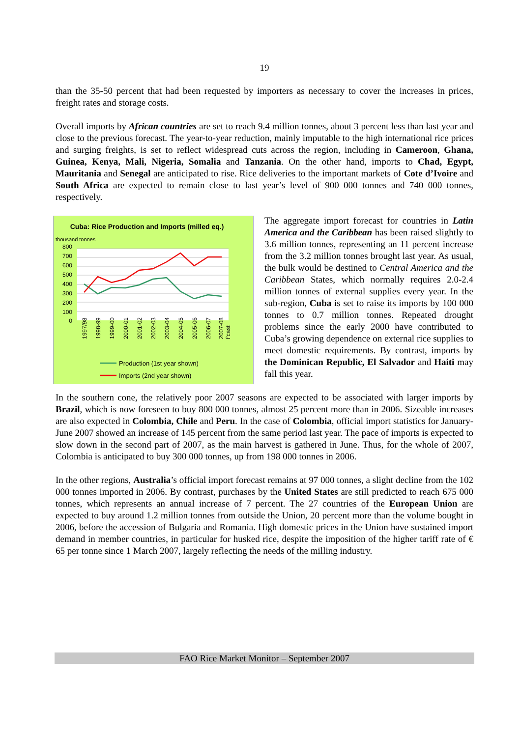19
than the 35-50 percent that had been requested by importers as necessary to cover the increases in prices, freight rates and storage costs.
Overall imports by African countries are set to reach 9.4 million tonnes, about 3 percent less than last year and close to the previous forecast. The year-to-year reduction, mainly imputable to the high international rice prices and surging freights, is set to reflect widespread cuts across the region, including in Cameroon, Ghana, Guinea, Kenya, Mali, Nigeria, Somalia and Tanzania. On the other hand, imports to Chad, Egypt, Mauritania and Senegal are anticipated to rise. Rice deliveries to the important markets of Cote d’Ivoire and South Africa are expected to remain close to last year’s level of 900 000 tonnes and 740 000 tonnes, respectively.
Cuba: Rice Production and Imports (milled eq.)
thousand tonnes
800
700
600
500
400
300
200
100
0
1997/98
1998-99
1999-00
2000-01
2001-02
2002-03
2003-04
2004-05
2005-06
2006-07
2007-08
f'cast
Production (1st year shown)
Imports (2nd year shown)
The aggregate import forecast for countries in Latin America and the Caribbean has been raised slightly to 3.6 million tonnes, representing an 11 percent increase from the 3.2 million tonnes brought last year. As usual, the bulk would be destined to Central America and the Caribbean States, which normally requires 2.0-2.4 million tonnes of external supplies every year. In the sub-region, Cuba is set to raise its imports by 100 000 tonnes to 0.7 million tonnes. Repeated drought problems since the early 2000 have contributed to Cuba’s growing dependence on external rice supplies to meet domestic requirements. By contrast, imports by the Dominican Republic, El Salvador and Haiti may fall this year.
In the southern cone, the relatively poor 2007 seasons are expected to be associated with larger imports by Brazil, which is now foreseen to buy 800 000 tonnes, almost 25 percent more than in 2006. Sizeable increases are also expected in Colombia, Chile and Peru. In the case of Colombia, official import statistics for January-June 2007 showed an increase of 145 percent from the same period last year. The pace of imports is expected to slow down in the second part of 2007, as the main harvest is gathered in June. Thus, for the whole of 2007, Colombia is anticipated to buy 300 000 tonnes, up from 198 000 tonnes in 2006.
In the other regions, Australia’s official import forecast remains at 97 000 tonnes, a slight decline from the 102 000 tonnes imported in 2006. By contrast, purchases by the United States are still predicted to reach 675 000 tonnes, which represents an annual increase of 7 percent. The 27 countries of the European Union are expected to buy around 1.2 million tonnes from outside the Union, 20 percent more than the volume bought in 2006, before the accession of Bulgaria and Romania. High domestic prices in the Union have sustained import demand in member countries, in particular for husked rice, despite the imposition of the higher tariff rate of € 65 per tonne since 1 March 2007, largely reflecting the needs of the milling industry.
FAO Rice Market Monitor – September 2007